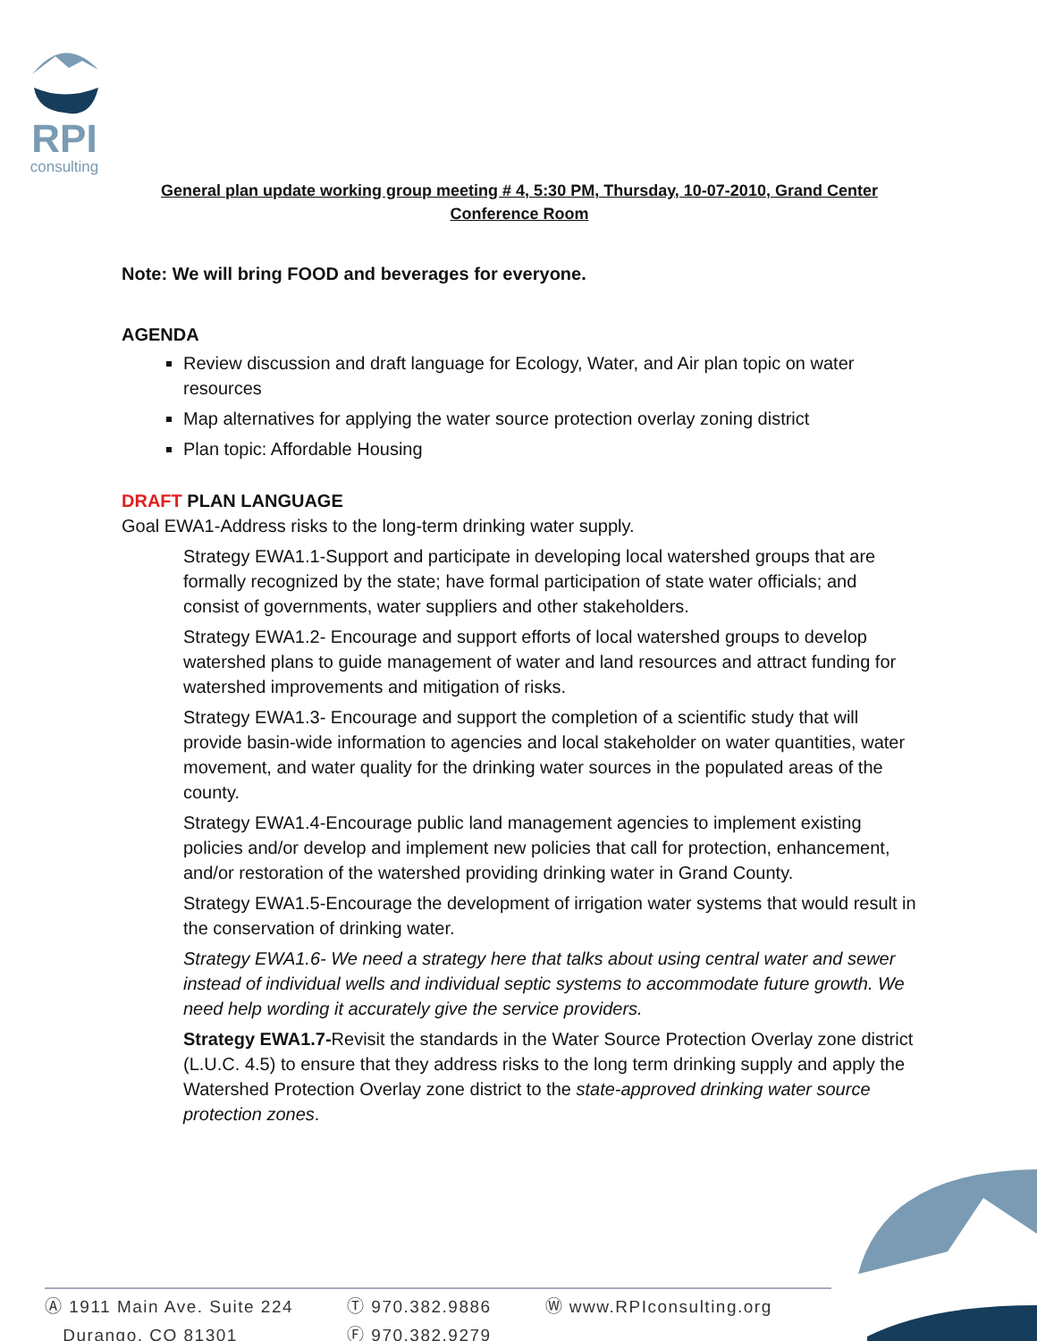RPI
consulting
General plan update working group meeting # 4, 5:30 PM, Thursday, 10-07-2010, Grand Center
Conference Room
Note: We will bring FOOD and beverages for everyone.
AGENDA
Review discussion and draft language for Ecology, Water, and Air plan topic on water resources
Map alternatives for applying the water source protection overlay zoning district
Plan topic: Affordable Housing
DRAFT PLAN LANGUAGE
Goal EWA1-Address risks to the long-term drinking water supply.
Strategy EWA1.1-Support and participate in developing local watershed groups that are formally recognized by the state; have formal participation of state water officials; and consist of governments, water suppliers and other stakeholders.
Strategy EWA1.2- Encourage and support efforts of local watershed groups to develop watershed plans to guide management of water and land resources and attract funding for watershed improvements and mitigation of risks.
Strategy EWA1.3- Encourage and support the completion of a scientific study that will provide basin-wide information to agencies and local stakeholder on water quantities, water movement, and water quality for the drinking water sources in the populated areas of the county.
Strategy EWA1.4-Encourage public land management agencies to implement existing policies and/or develop and implement new policies that call for protection, enhancement, and/or restoration of the watershed providing drinking water in Grand County.
Strategy EWA1.5-Encourage the development of irrigation water systems that would result in the conservation of drinking water.
Strategy EWA1.6- We need a strategy here that talks about using central water and sewer instead of individual wells and individual septic systems to accommodate future growth. We need help wording it accurately give the service providers.
Strategy EWA1.7-Revisit the standards in the Water Source Protection Overlay zone district (L.U.C. 4.5) to ensure that they address risks to the long term drinking supply and apply the Watershed Protection Overlay zone district to the state-approved drinking water source protection zones.
Ⓐ 1911 Main Ave. Suite 224
Durango, CO 81301
Ⓣ 970.382.9886
Ⓕ 970.382.9279
Ⓦ www.RPIconsulting.org